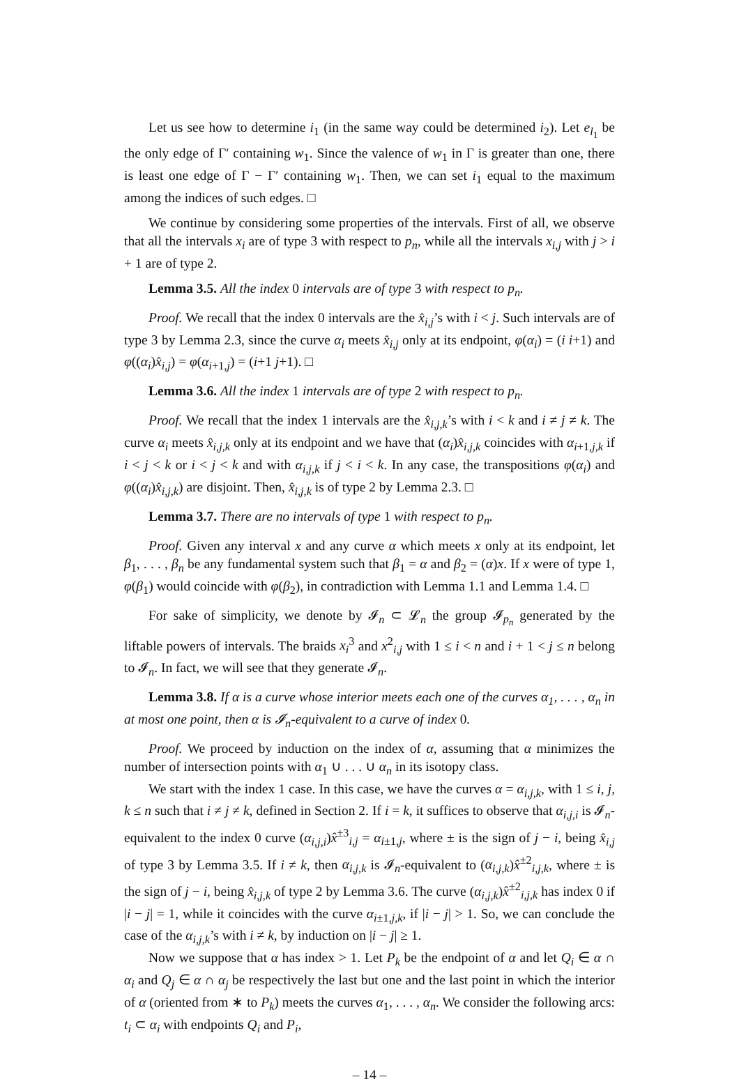Let us see how to determine i<sub>1</sub> (in the same way could be determined i<sub>2</sub>). Let e<sub>l<sub>1</sub></sub> be the only edge of Γ′ containing w<sub>1</sub>. Since the valence of w<sub>1</sub> in Γ is greater than one, there is least one edge of Γ − Γ′ containing w<sub>1</sub>. Then, we can set i<sub>1</sub> equal to the maximum among the indices of such edges. □
We continue by considering some properties of the intervals. First of all, we observe that all the intervals x<sub>i</sub> are of type 3 with respect to p<sub>n</sub>, while all the intervals x<sub>i,j</sub> with j > i + 1 are of type 2.
Lemma 3.5. All the index 0 intervals are of type 3 with respect to p<sub>n</sub>.
Proof. We recall that the index 0 intervals are the x̂<sub>i,j</sub>’s with i < j. Such intervals are of type 3 by Lemma 2.3, since the curve α<sub>i</sub> meets x̂<sub>i,j</sub> only at its endpoint, φ(α<sub>i</sub>) = (i i+1) and φ((α<sub>i</sub>)x̂<sub>i,j</sub>) = φ(α<sub>i+1,j</sub>) = (i+1 j+1). □
Lemma 3.6. All the index 1 intervals are of type 2 with respect to p<sub>n</sub>.
Proof. We recall that the index 1 intervals are the x̂<sub>i,j,k</sub>’s with i < k and i ≠ j ≠ k. The curve α<sub>i</sub> meets x̂<sub>i,j,k</sub> only at its endpoint and we have that (α<sub>i</sub>)x̂<sub>i,j,k</sub> coincides with α<sub>i+1,j,k</sub> if i < j < k or i < j < k and with α<sub>i,j,k</sub> if j < i < k. In any case, the transpositions φ(α<sub>i</sub>) and φ((α<sub>i</sub>)x̂<sub>i,j,k</sub>) are disjoint. Then, x̂<sub>i,j,k</sub> is of type 2 by Lemma 2.3. □
Lemma 3.7. There are no intervals of type 1 with respect to p<sub>n</sub>.
Proof. Given any interval x and any curve α which meets x only at its endpoint, let β<sub>1</sub>, . . . , β<sub>n</sub> be any fundamental system such that β<sub>1</sub> = α and β<sub>2</sub> = (α)x. If x were of type 1, φ(β<sub>1</sub>) would coincide with φ(β<sub>2</sub>), in contradiction with Lemma 1.1 and Lemma 1.4. □
For sake of simplicity, we denote by 𝓘<sub>n</sub> ⊂ 𝓛<sub>n</sub> the group 𝓘<sub>p<sub>n</sub></sub> generated by the liftable powers of intervals. The braids x<sub>i</sub><sup>3</sup> and x<sup>2</sup><sub>i,j</sub> with 1 ≤ i < n and i + 1 < j ≤ n belong to 𝓘<sub>n</sub>. In fact, we will see that they generate 𝓘<sub>n</sub>.
Lemma 3.8. If α is a curve whose interior meets each one of the curves α<sub>1</sub>, . . . , α<sub>n</sub> in at most one point, then α is 𝓘<sub>n</sub>-equivalent to a curve of index 0.
Proof. We proceed by induction on the index of α, assuming that α minimizes the number of intersection points with α<sub>1</sub> ∪ . . . ∪ α<sub>n</sub> in its isotopy class.
We start with the index 1 case. In this case, we have the curves α = α<sub>i,j,k</sub>, with 1 ≤ i, j, k ≤ n such that i ≠ j ≠ k, defined in Section 2. If i = k, it suffices to observe that α<sub>i,j,i</sub> is 𝓘<sub>n</sub>-equivalent to the index 0 curve (α<sub>i,j,i</sub>)x̂<sup>±3</sup><sub>i,j</sub> = α<sub>i±1,j</sub>, where ± is the sign of j − i, being x̂<sub>i,j</sub> of type 3 by Lemma 3.5. If i ≠ k, then α<sub>i,j,k</sub> is 𝓘<sub>n</sub>-equivalent to (α<sub>i,j,k</sub>)x̂<sup>±2</sup><sub>i,j,k</sub>, where ± is the sign of j − i, being x̂<sub>i,j,k</sub> of type 2 by Lemma 3.6. The curve (α<sub>i,j,k</sub>)x̂<sup>±2</sup><sub>i,j,k</sub> has index 0 if |i − j| = 1, while it coincides with the curve α<sub>i±1,j,k</sub>, if |i − j| > 1. So, we can conclude the case of the α<sub>i,j,k</sub>’s with i ≠ k, by induction on |i − j| ≥ 1.
Now we suppose that α has index > 1. Let P<sub>k</sub> be the endpoint of α and let Q<sub>i</sub> ∈ α ∩ α<sub>i</sub> and Q<sub>j</sub> ∈ α ∩ α<sub>j</sub> be respectively the last but one and the last point in which the interior of α (oriented from ∗ to P<sub>k</sub>) meets the curves α<sub>1</sub>, . . . , α<sub>n</sub>. We consider the following arcs: t<sub>i</sub> ⊂ α<sub>i</sub> with endpoints Q<sub>i</sub> and P<sub>i</sub>,
– 14 –